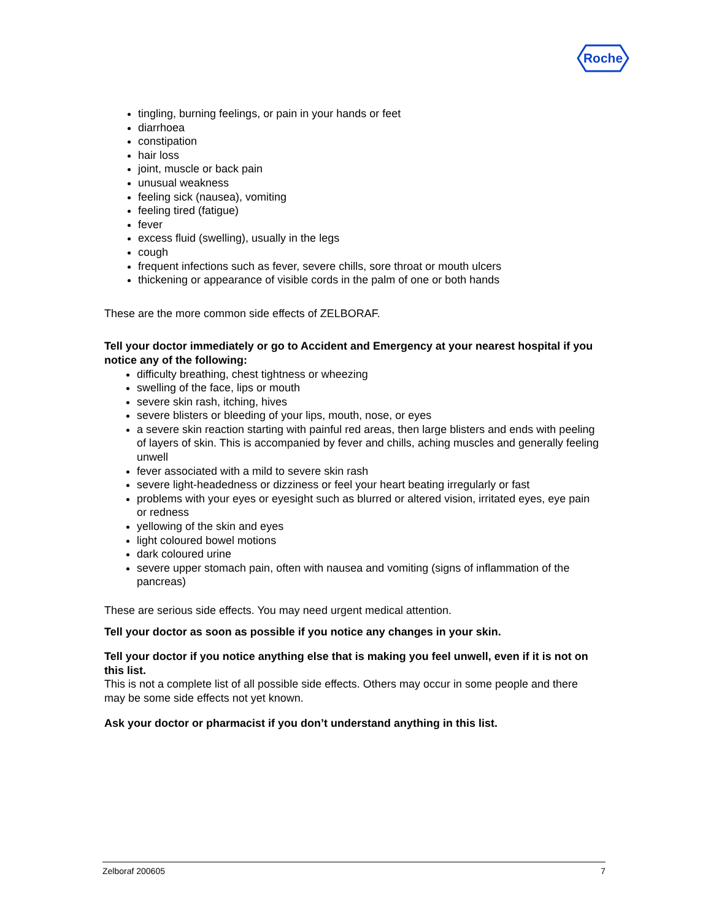Roche
tingling, burning feelings, or pain in your hands or feet
diarrhoea
constipation
hair loss
joint, muscle or back pain
unusual weakness
feeling sick (nausea), vomiting
feeling tired (fatigue)
fever
excess fluid (swelling), usually in the legs
cough
frequent infections such as fever, severe chills, sore throat or mouth ulcers
thickening or appearance of visible cords in the palm of one or both hands
These are the more common side effects of ZELBORAF.
Tell your doctor immediately or go to Accident and Emergency at your nearest hospital if you notice any of the following:
difficulty breathing, chest tightness or wheezing
swelling of the face, lips or mouth
severe skin rash, itching, hives
severe blisters or bleeding of your lips, mouth, nose, or eyes
a severe skin reaction starting with painful red areas, then large blisters and ends with peeling of layers of skin. This is accompanied by fever and chills, aching muscles and generally feeling unwell
fever associated with a mild to severe skin rash
severe light-headedness or dizziness or feel your heart beating irregularly or fast
problems with your eyes or eyesight such as blurred or altered vision, irritated eyes, eye pain or redness
yellowing of the skin and eyes
light coloured bowel motions
dark coloured urine
severe upper stomach pain, often with nausea and vomiting (signs of inflammation of the pancreas)
These are serious side effects. You may need urgent medical attention.
Tell your doctor as soon as possible if you notice any changes in your skin.
Tell your doctor if you notice anything else that is making you feel unwell, even if it is not on this list.
This is not a complete list of all possible side effects. Others may occur in some people and there may be some side effects not yet known.
Ask your doctor or pharmacist if you don’t understand anything in this list.
Zelboraf 200605 7